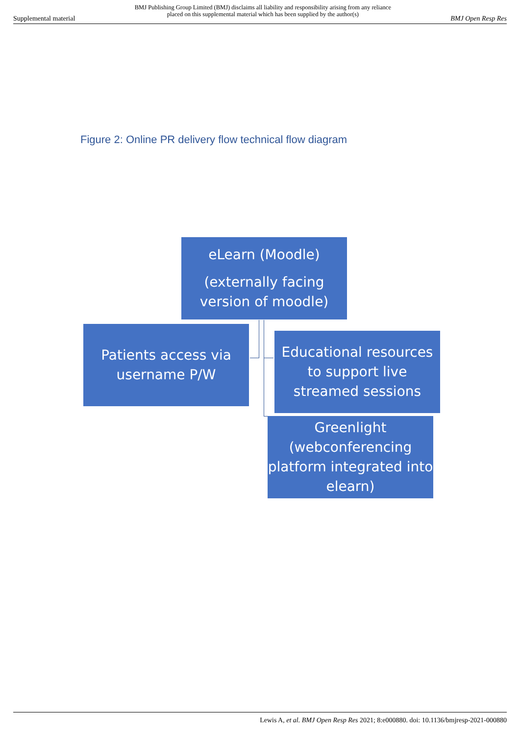Supplemental material BMJ Publishing Group Limited (BMJ) disclaims all liability and responsibility arising from any reliance
placed on this supplemental material which has been supplied by the author(s) BMJ Open Resp Res
Figure 2: Online PR delivery flow technical flow diagram
eLearn (Moodle)
(externally facing version of moodle)
Patients access via username P/W
Educational resources to support live streamed sessions
Greenlight (webconferencing platform integrated into elearn)
Lewis A, et al. BMJ Open Resp Res 2021; 8:e000880. doi: 10.1136/bmjresp-2021-000880